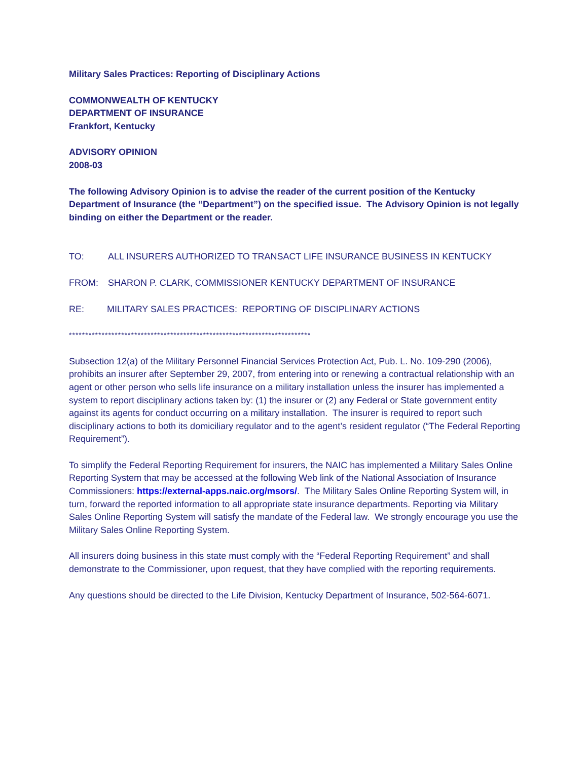Military Sales Practices: Reporting of Disciplinary Actions
COMMONWEALTH OF KENTUCKY
DEPARTMENT OF INSURANCE
Frankfort, Kentucky
ADVISORY OPINION
2008-03
The following Advisory Opinion is to advise the reader of the current position of the Kentucky Department of Insurance (the “Department”) on the specified issue. The Advisory Opinion is not legally binding on either the Department or the reader.
TO: ALL INSURERS AUTHORIZED TO TRANSACT LIFE INSURANCE BUSINESS IN KENTUCKY
FROM: SHARON P. CLARK, COMMISSIONER KENTUCKY DEPARTMENT OF INSURANCE
RE: MILITARY SALES PRACTICES: REPORTING OF DISCIPLINARY ACTIONS
**************************************************************************
Subsection 12(a) of the Military Personnel Financial Services Protection Act, Pub. L. No. 109-290 (2006), prohibits an insurer after September 29, 2007, from entering into or renewing a contractual relationship with an agent or other person who sells life insurance on a military installation unless the insurer has implemented a system to report disciplinary actions taken by: (1) the insurer or (2) any Federal or State government entity against its agents for conduct occurring on a military installation. The insurer is required to report such disciplinary actions to both its domiciliary regulator and to the agent’s resident regulator (“The Federal Reporting Requirement”).
To simplify the Federal Reporting Requirement for insurers, the NAIC has implemented a Military Sales Online Reporting System that may be accessed at the following Web link of the National Association of Insurance Commissioners: https://external-apps.naic.org/msors/. The Military Sales Online Reporting System will, in turn, forward the reported information to all appropriate state insurance departments. Reporting via Military Sales Online Reporting System will satisfy the mandate of the Federal law. We strongly encourage you use the Military Sales Online Reporting System.
All insurers doing business in this state must comply with the “Federal Reporting Requirement” and shall demonstrate to the Commissioner, upon request, that they have complied with the reporting requirements.
Any questions should be directed to the Life Division, Kentucky Department of Insurance, 502-564-6071.